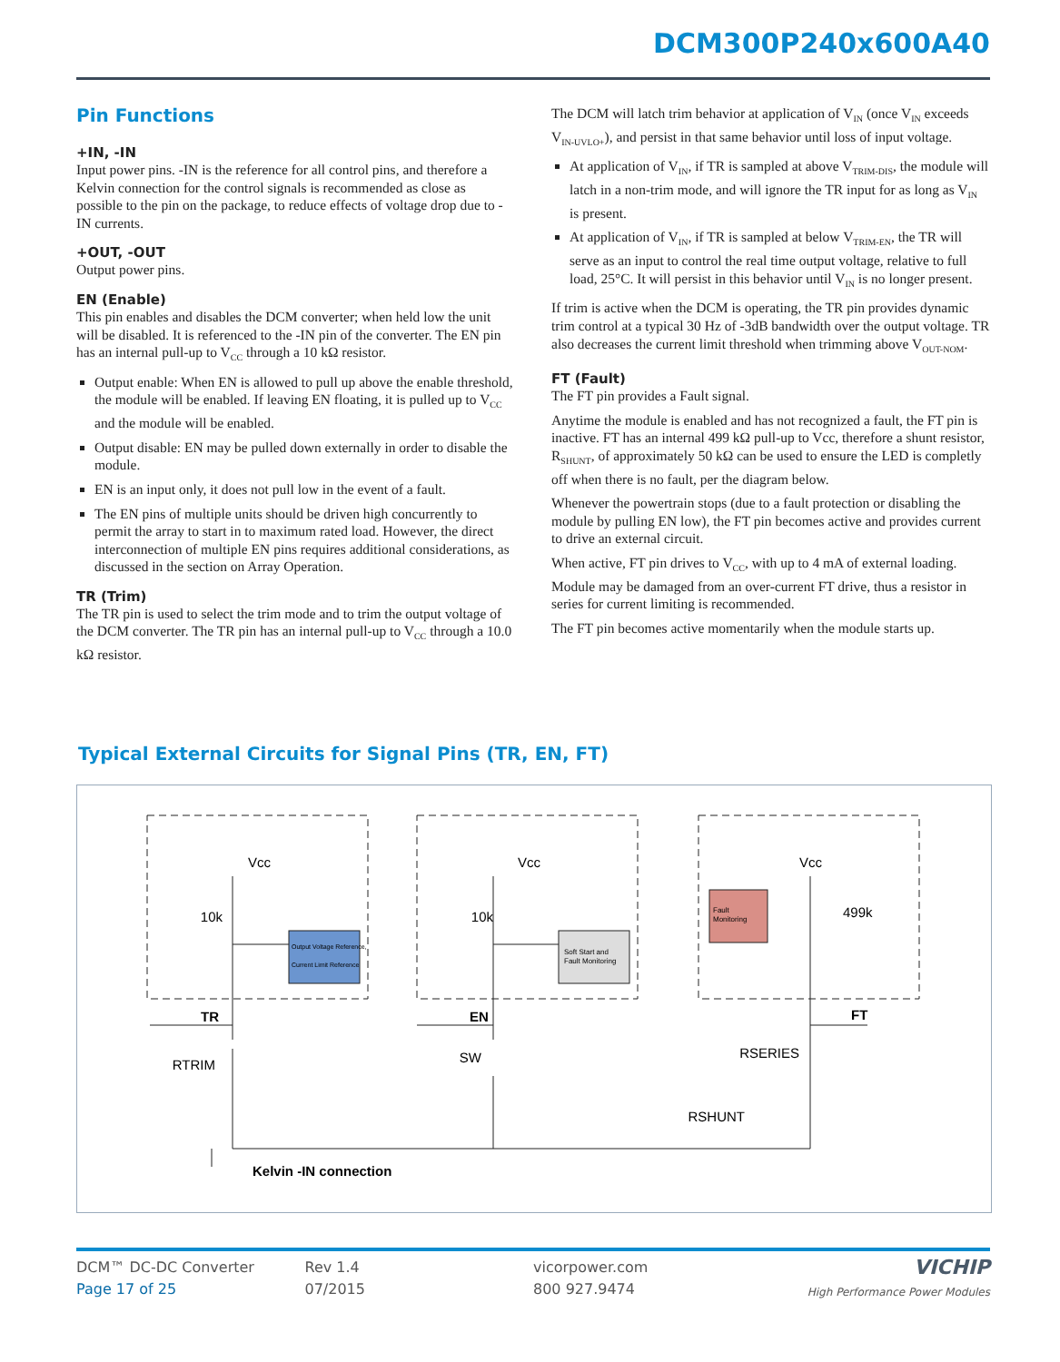DCM300P240x600A40
Pin Functions
+IN, -IN
Input power pins. -IN is the reference for all control pins, and therefore a Kelvin connection for the control signals is recommended as close as possible to the pin on the package, to reduce effects of voltage drop due to -IN currents.
+OUT, -OUT
Output power pins.
EN (Enable)
This pin enables and disables the DCM converter; when held low the unit will be disabled. It is referenced to the -IN pin of the converter. The EN pin has an internal pull-up to V<sub>CC</sub> through a 10 kΩ resistor.
Output enable: When EN is allowed to pull up above the enable threshold, the module will be enabled. If leaving EN floating, it is pulled up to V<sub>CC</sub> and the module will be enabled.
Output disable: EN may be pulled down externally in order to disable the module.
EN is an input only, it does not pull low in the event of a fault.
The EN pins of multiple units should be driven high concurrently to permit the array to start in to maximum rated load. However, the direct interconnection of multiple EN pins requires additional considerations, as discussed in the section on Array Operation.
TR (Trim)
The TR pin is used to select the trim mode and to trim the output voltage of the DCM converter. The TR pin has an internal pull-up to V<sub>CC</sub> through a 10.0 kΩ resistor.
The DCM will latch trim behavior at application of V<sub>IN</sub> (once V<sub>IN</sub> exceeds V<sub>IN-UVLO+</sub>), and persist in that same behavior until loss of input voltage.
At application of V<sub>IN</sub>, if TR is sampled at above V<sub>TRIM-DIS</sub>, the module will latch in a non-trim mode, and will ignore the TR input for as long as V<sub>IN</sub> is present.
At application of V<sub>IN</sub>, if TR is sampled at below V<sub>TRIM-EN</sub>, the TR will serve as an input to control the real time output voltage, relative to full load, 25°C. It will persist in this behavior until V<sub>IN</sub> is no longer present.
If trim is active when the DCM is operating, the TR pin provides dynamic trim control at a typical 30 Hz of -3dB bandwidth over the output voltage. TR also decreases the current limit threshold when trimming above V<sub>OUT-NOM</sub>.
FT (Fault)
The FT pin provides a Fault signal.
Anytime the module is enabled and has not recognized a fault, the FT pin is inactive. FT has an internal 499 kΩ pull-up to Vcc, therefore a shunt resistor, R<sub>SHUNT</sub>, of approximately 50 kΩ can be used to ensure the LED is completly off when there is no fault, per the diagram below.
Whenever the powertrain stops (due to a fault protection or disabling the module by pulling EN low), the FT pin becomes active and provides current to drive an external circuit.
When active, FT pin drives to V<sub>CC</sub>, with up to 4 mA of external loading. Module may be damaged from an over-current FT drive, thus a resistor in series for current limiting is recommended.
The FT pin becomes active momentarily when the module starts up.
Typical External Circuits for Signal Pins (TR, EN, FT)
Vcc
Vcc
Vcc
10k
10k
499k
Output Voltage Reference,
Current Limit Reference
Soft Start and
Fault Monitoring
Fault
Monitoring
TR
EN
FT
RTRIM
SW
RSERIES
RSHUNT
Kelvin -IN connection
DCM™ DC-DC Converter
Page 17 of 25
Rev 1.4
07/2015
vicorpower.com
800 927.9474
VICHIP
High Performance Power Modules